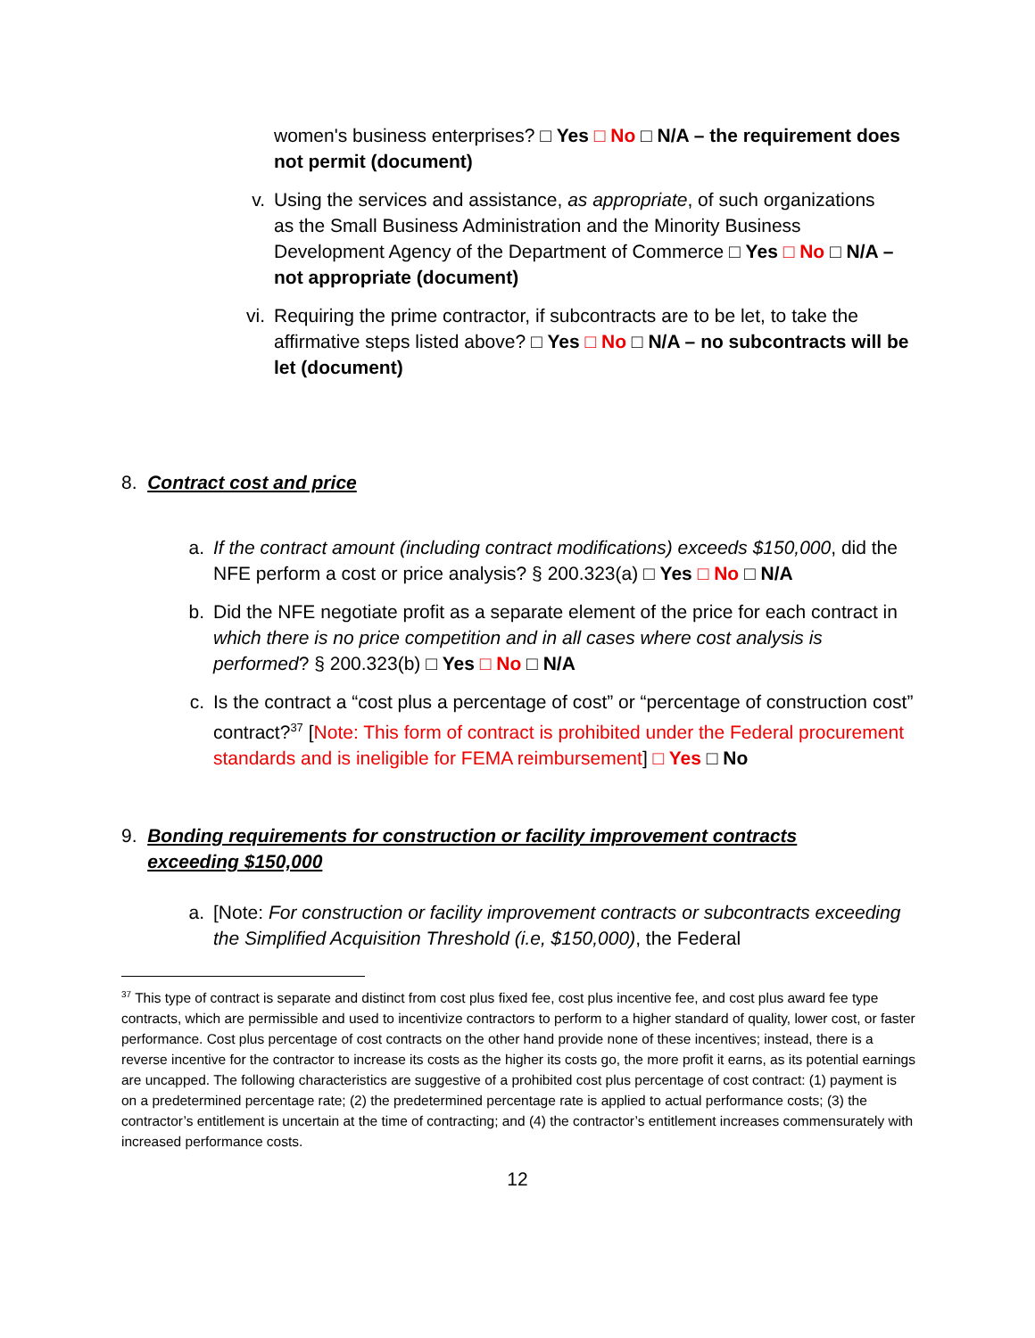women's business enterprises? □ Yes □ No □ N/A – the requirement does not permit (document)
v. Using the services and assistance, as appropriate, of such organizations as the Small Business Administration and the Minority Business Development Agency of the Department of Commerce □ Yes □ No □ N/A – not appropriate (document)
vi. Requiring the prime contractor, if subcontracts are to be let, to take the affirmative steps listed above? □ Yes □ No □ N/A – no subcontracts will be let (document)
8. Contract cost and price
a. If the contract amount (including contract modifications) exceeds $150,000, did the NFE perform a cost or price analysis? § 200.323(a) □ Yes □ No □ N/A
b. Did the NFE negotiate profit as a separate element of the price for each contract in which there is no price competition and in all cases where cost analysis is performed? § 200.323(b) □ Yes □ No □ N/A
c. Is the contract a “cost plus a percentage of cost” or “percentage of construction cost” contract?<sup>37</sup> [Note: This form of contract is prohibited under the Federal procurement standards and is ineligible for FEMA reimbursement] □ Yes □ No
9. Bonding requirements for construction or facility improvement contracts exceeding $150,000
a. [Note: For construction or facility improvement contracts or subcontracts exceeding the Simplified Acquisition Threshold (i.e, $150,000), the Federal
<sup>37</sup> This type of contract is separate and distinct from cost plus fixed fee, cost plus incentive fee, and cost plus award fee type contracts, which are permissible and used to incentivize contractors to perform to a higher standard of quality, lower cost, or faster performance. Cost plus percentage of cost contracts on the other hand provide none of these incentives; instead, there is a reverse incentive for the contractor to increase its costs as the higher its costs go, the more profit it earns, as its potential earnings are uncapped. The following characteristics are suggestive of a prohibited cost plus percentage of cost contract: (1) payment is on a predetermined percentage rate; (2) the predetermined percentage rate is applied to actual performance costs; (3) the contractor’s entitlement is uncertain at the time of contracting; and (4) the contractor’s entitlement increases commensurately with increased performance costs.
12